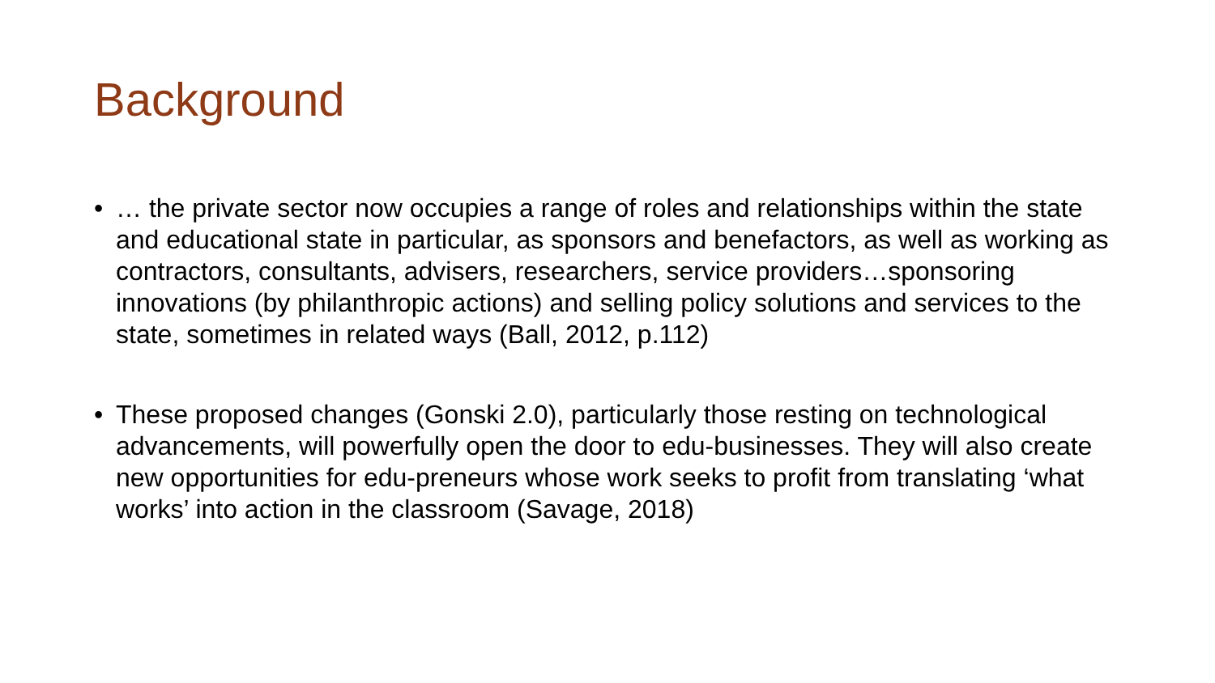Background
• … the private sector now occupies a range of roles and relationships within the state and educational state in particular, as sponsors and benefactors, as well as working as contractors, consultants, advisers, researchers, service providers…sponsoring innovations (by philanthropic actions) and selling policy solutions and services to the state, sometimes in related ways (Ball, 2012, p.112)
• These proposed changes (Gonski 2.0), particularly those resting on technological advancements, will powerfully open the door to edu-businesses. They will also create new opportunities for edu-preneurs whose work seeks to profit from translating ‘what works’ into action in the classroom (Savage, 2018)